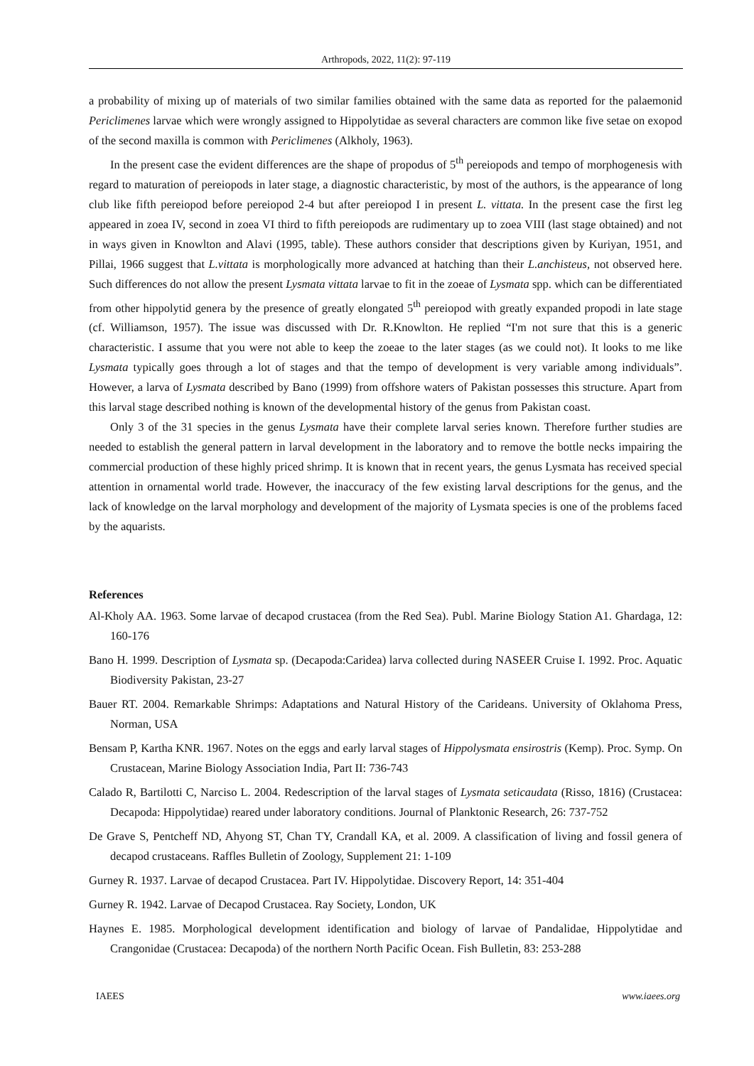Arthropods, 2022, 11(2): 97-119
a probability of mixing up of materials of two similar families obtained with the same data as reported for the palaemonid Periclimenes larvae which were wrongly assigned to Hippolytidae as several characters are common like five setae on exopod of the second maxilla is common with Periclimenes (Alkholy, 1963).
In the present case the evident differences are the shape of propodus of 5<sup>th</sup> pereiopods and tempo of morphogenesis with regard to maturation of pereiopods in later stage, a diagnostic characteristic, by most of the authors, is the appearance of long club like fifth pereiopod before pereiopod 2-4 but after pereiopod I in present L. vittata. In the present case the first leg appeared in zoea IV, second in zoea VI third to fifth pereiopods are rudimentary up to zoea VIII (last stage obtained) and not in ways given in Knowlton and Alavi (1995, table). These authors consider that descriptions given by Kuriyan, 1951, and Pillai, 1966 suggest that L.vittata is morphologically more advanced at hatching than their L.anchisteus, not observed here. Such differences do not allow the present Lysmata vittata larvae to fit in the zoeae of Lysmata spp. which can be differentiated from other hippolytid genera by the presence of greatly elongated 5<sup>th</sup> pereiopod with greatly expanded propodi in late stage (cf. Williamson, 1957). The issue was discussed with Dr. R.Knowlton. He replied “I'm not sure that this is a generic characteristic. I assume that you were not able to keep the zoeae to the later stages (as we could not). It looks to me like Lysmata typically goes through a lot of stages and that the tempo of development is very variable among individuals”. However, a larva of Lysmata described by Bano (1999) from offshore waters of Pakistan possesses this structure. Apart from this larval stage described nothing is known of the developmental history of the genus from Pakistan coast.
Only 3 of the 31 species in the genus Lysmata have their complete larval series known. Therefore further studies are needed to establish the general pattern in larval development in the laboratory and to remove the bottle necks impairing the commercial production of these highly priced shrimp. It is known that in recent years, the genus Lysmata has received special attention in ornamental world trade. However, the inaccuracy of the few existing larval descriptions for the genus, and the lack of knowledge on the larval morphology and development of the majority of Lysmata species is one of the problems faced by the aquarists.
References
Al-Kholy AA. 1963. Some larvae of decapod crustacea (from the Red Sea). Publ. Marine Biology Station A1. Ghardaga, 12: 160-176
Bano H. 1999. Description of Lysmata sp. (Decapoda:Caridea) larva collected during NASEER Cruise I. 1992. Proc. Aquatic Biodiversity Pakistan, 23-27
Bauer RT. 2004. Remarkable Shrimps: Adaptations and Natural History of the Carideans. University of Oklahoma Press, Norman, USA
Bensam P, Kartha KNR. 1967. Notes on the eggs and early larval stages of Hippolysmata ensirostris (Kemp). Proc. Symp. On Crustacean, Marine Biology Association India, Part II: 736-743
Calado R, Bartilotti C, Narciso L. 2004. Redescription of the larval stages of Lysmata seticaudata (Risso, 1816) (Crustacea: Decapoda: Hippolytidae) reared under laboratory conditions. Journal of Planktonic Research, 26: 737-752
De Grave S, Pentcheff ND, Ahyong ST, Chan TY, Crandall KA, et al. 2009. A classification of living and fossil genera of decapod crustaceans. Raffles Bulletin of Zoology, Supplement 21: 1-109
Gurney R. 1937. Larvae of decapod Crustacea. Part IV. Hippolytidae. Discovery Report, 14: 351-404
Gurney R. 1942. Larvae of Decapod Crustacea. Ray Society, London, UK
Haynes E. 1985. Morphological development identification and biology of larvae of Pandalidae, Hippolytidae and Crangonidae (Crustacea: Decapoda) of the northern North Pacific Ocean. Fish Bulletin, 83: 253-288
IAEES www.iaees.org